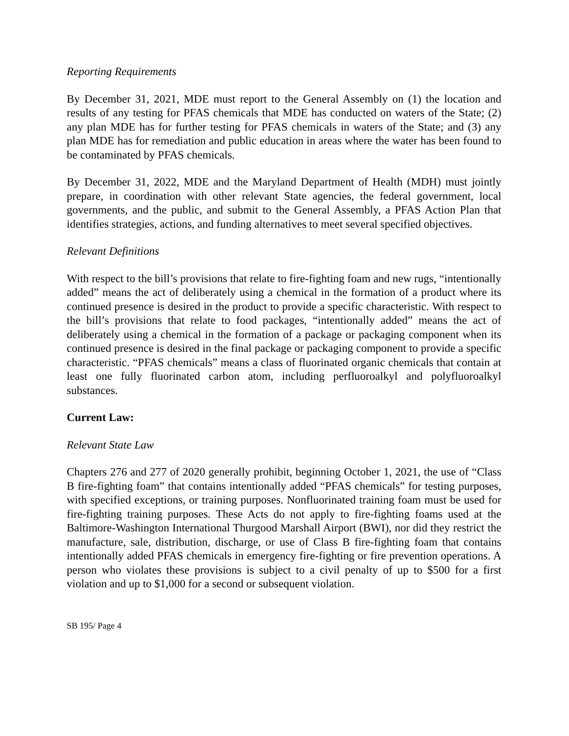Reporting Requirements
By December 31, 2021, MDE must report to the General Assembly on (1) the location and results of any testing for PFAS chemicals that MDE has conducted on waters of the State; (2) any plan MDE has for further testing for PFAS chemicals in waters of the State; and (3) any plan MDE has for remediation and public education in areas where the water has been found to be contaminated by PFAS chemicals.
By December 31, 2022, MDE and the Maryland Department of Health (MDH) must jointly prepare, in coordination with other relevant State agencies, the federal government, local governments, and the public, and submit to the General Assembly, a PFAS Action Plan that identifies strategies, actions, and funding alternatives to meet several specified objectives.
Relevant Definitions
With respect to the bill’s provisions that relate to fire-fighting foam and new rugs, “intentionally added” means the act of deliberately using a chemical in the formation of a product where its continued presence is desired in the product to provide a specific characteristic. With respect to the bill’s provisions that relate to food packages, “intentionally added” means the act of deliberately using a chemical in the formation of a package or packaging component when its continued presence is desired in the final package or packaging component to provide a specific characteristic. “PFAS chemicals” means a class of fluorinated organic chemicals that contain at least one fully fluorinated carbon atom, including perfluoroalkyl and polyfluoroalkyl substances.
Current Law:
Relevant State Law
Chapters 276 and 277 of 2020 generally prohibit, beginning October 1, 2021, the use of “Class B fire-fighting foam” that contains intentionally added “PFAS chemicals” for testing purposes, with specified exceptions, or training purposes. Nonfluorinated training foam must be used for fire-fighting training purposes. These Acts do not apply to fire-fighting foams used at the Baltimore-Washington International Thurgood Marshall Airport (BWI), nor did they restrict the manufacture, sale, distribution, discharge, or use of Class B fire-fighting foam that contains intentionally added PFAS chemicals in emergency fire-fighting or fire prevention operations. A person who violates these provisions is subject to a civil penalty of up to $500 for a first violation and up to $1,000 for a second or subsequent violation.
SB 195/ Page 4